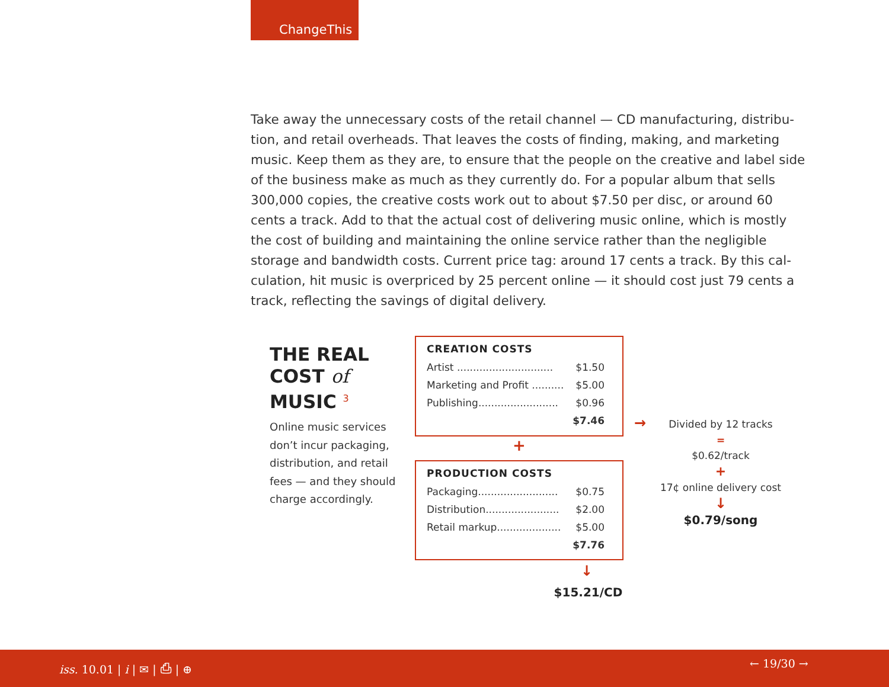ChangeThis
Take away the unnecessary costs of the retail channel — CD manufacturing, distribu-tion, and retail overheads. That leaves the costs of finding, making, and marketing music. Keep them as they are, to ensure that the people on the creative and label side of the business make as much as they currently do. For a popular album that sells 300,000 copies, the creative costs work out to about $7.50 per disc, or around 60 cents a track. Add to that the actual cost of delivering music online, which is mostly the cost of building and maintaining the online service rather than the negligible storage and bandwidth costs. Current price tag: around 17 cents a track. By this cal-culation, hit music is overpriced by 25 percent online — it should cost just 79 cents a track, reflecting the savings of digital delivery.
THE REAL
COST of
MUSIC <sup>3</sup>
Online music services don’t incur packaging, distribution, and retail fees — and they should charge accordingly.
CREATION COSTS
| Artist .............................. | $1.50 |
| Marketing and Profit .......... | $5.00 |
| Publishing......................... | $0.96 |
| | $7.46 |
+
PRODUCTION COSTS
| Packaging......................... | $0.75 |
| Distribution....................... | $2.00 |
| Retail markup.................... | $5.00 |
| | $7.76 |
↓
$15.21/CD
→
Divided by 12 tracks
=
$0.62/track
+
17¢ online delivery cost
↓
$0.79/song
iss. 10.01 | i | ✉ | ⎙ | ⊕ ← 19/30 →